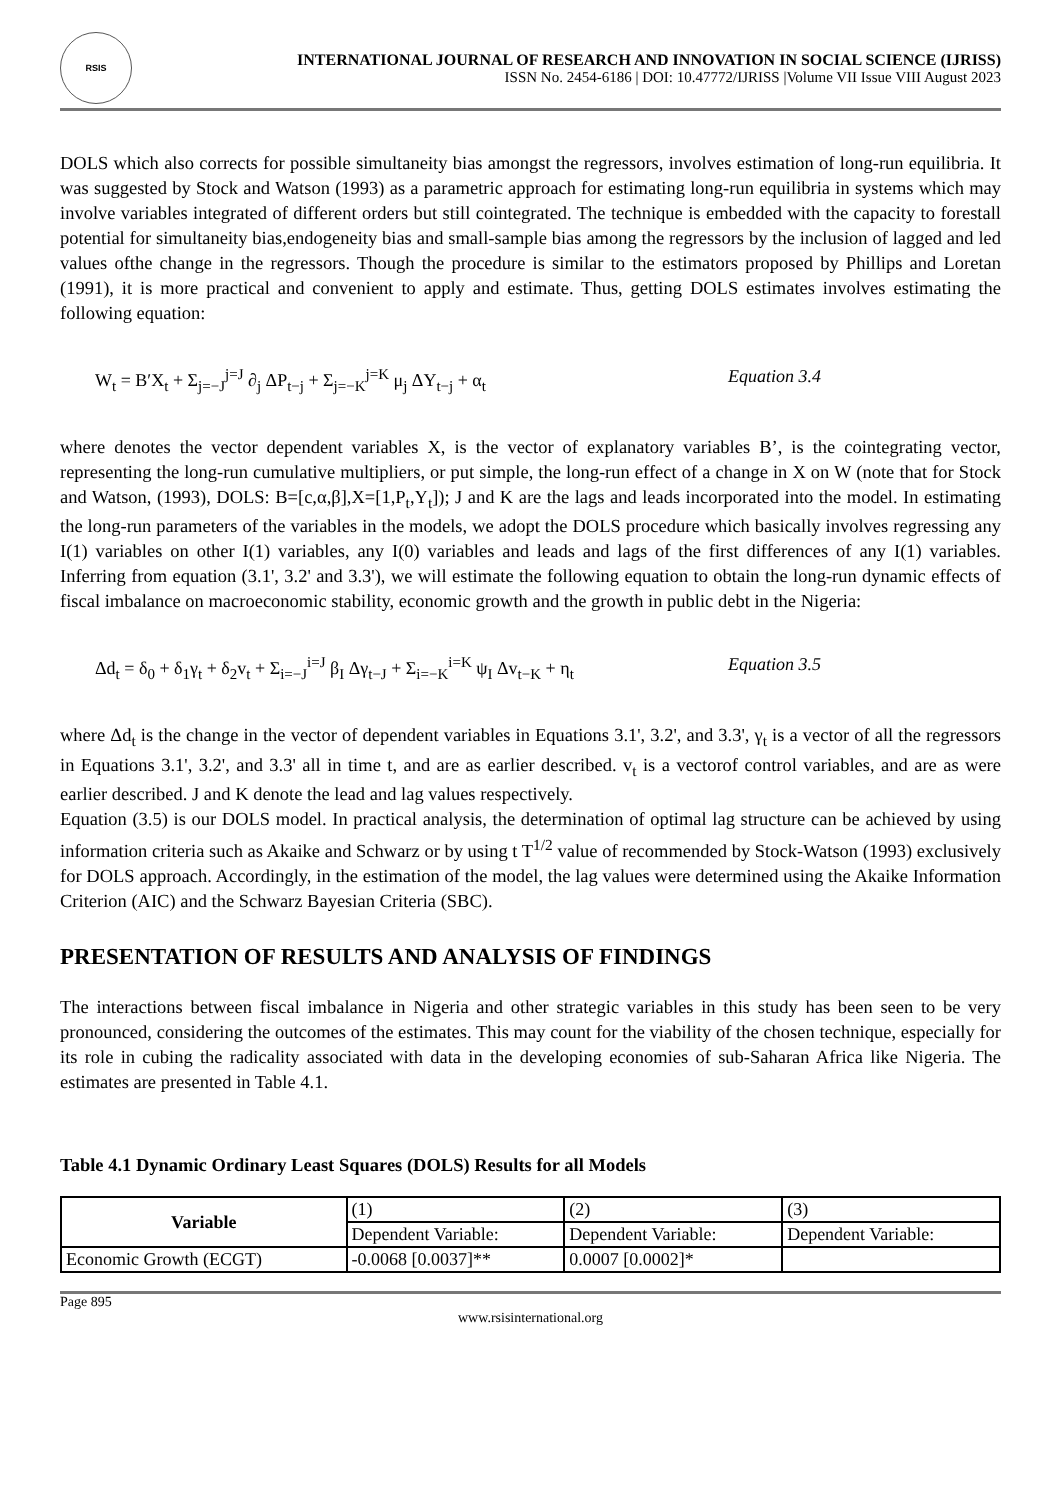RSIS
INTERNATIONAL JOURNAL OF RESEARCH AND INNOVATION IN SOCIAL SCIENCE (IJRISS)
ISSN No. 2454-6186 | DOI: 10.47772/IJRISS |Volume VII Issue VIII August 2023
DOLS which also corrects for possible simultaneity bias amongst the regressors, involves estimation of long-run equilibria. It was suggested by Stock and Watson (1993) as a parametric approach for estimating long-run equilibria in systems which may involve variables integrated of different orders but still cointegrated. The technique is embedded with the capacity to forestall potential for simultaneity bias,endogeneity bias and small-sample bias among the regressors by the inclusion of lagged and led values ofthe change in the regressors. Though the procedure is similar to the estimators proposed by Phillips and Loretan (1991), it is more practical and convenient to apply and estimate. Thus, getting DOLS estimates involves estimating the following equation:
W<sub>t</sub> = B′X<sub>t</sub> + Σ<sub>j=−J</sub><sup>j=J</sup> ∂<sub>j</sub> ΔP<sub>t−j</sub> + Σ<sub>j=−K</sub><sup>j=K</sup> μ<sub>j</sub> ΔY<sub>t−j</sub> + α<sub>t</sub> Equation 3.4
where denotes the vector dependent variables X, is the vector of explanatory variables B’, is the cointegrating vector, representing the long-run cumulative multipliers, or put simple, the long-run effect of a change in X on W (note that for Stock and Watson, (1993), DOLS: B=[c,α,β],X=[1,P<sub>t</sub>,Y<sub>t</sub>]); J and K are the lags and leads incorporated into the model. In estimating the long-run parameters of the variables in the models, we adopt the DOLS procedure which basically involves regressing any I(1) variables on other I(1) variables, any I(0) variables and leads and lags of the first differences of any I(1) variables. Inferring from equation (3.1', 3.2' and 3.3'), we will estimate the following equation to obtain the long-run dynamic effects of fiscal imbalance on macroeconomic stability, economic growth and the growth in public debt in the Nigeria:
Δd<sub>t</sub> = δ<sub>0</sub> + δ<sub>1</sub>γ<sub>t</sub> + δ<sub>2</sub>v<sub>t</sub> + Σ<sub>i=−J</sub><sup>i=J</sup> β<sub>I</sub> Δγ<sub>t−J</sub> + Σ<sub>i=−K</sub><sup>i=K</sup> ψ<sub>I</sub> Δv<sub>t−K</sub> + η<sub>t</sub> Equation 3.5
where Δd<sub>t</sub> is the change in the vector of dependent variables in Equations 3.1', 3.2', and 3.3', γ<sub>t</sub> is a vector of all the regressors in Equations 3.1', 3.2', and 3.3' all in time t, and are as earlier described. v<sub>t</sub> is a vectorof control variables, and are as were earlier described. J and K denote the lead and lag values respectively.
Equation (3.5) is our DOLS model. In practical analysis, the determination of optimal lag structure can be achieved by using information criteria such as Akaike and Schwarz or by using t T<sup>1/2</sup> value of recommended by Stock-Watson (1993) exclusively for DOLS approach. Accordingly, in the estimation of the model, the lag values were determined using the Akaike Information Criterion (AIC) and the Schwarz Bayesian Criteria (SBC).
PRESENTATION OF RESULTS AND ANALYSIS OF FINDINGS
The interactions between fiscal imbalance in Nigeria and other strategic variables in this study has been seen to be very pronounced, considering the outcomes of the estimates. This may count for the viability of the chosen technique, especially for its role in cubing the radicality associated with data in the developing economies of sub-Saharan Africa like Nigeria. The estimates are presented in Table 4.1.
Table 4.1 Dynamic Ordinary Least Squares (DOLS) Results for all Models
| Variable | (1) | (2) | (3) |
| | Dependent Variable: | Dependent Variable: | Dependent Variable: |
| Economic Growth (ECGT) | -0.0068 [0.0037]** | 0.0007 [0.0002]* | |
Page 895
www.rsisinternational.org